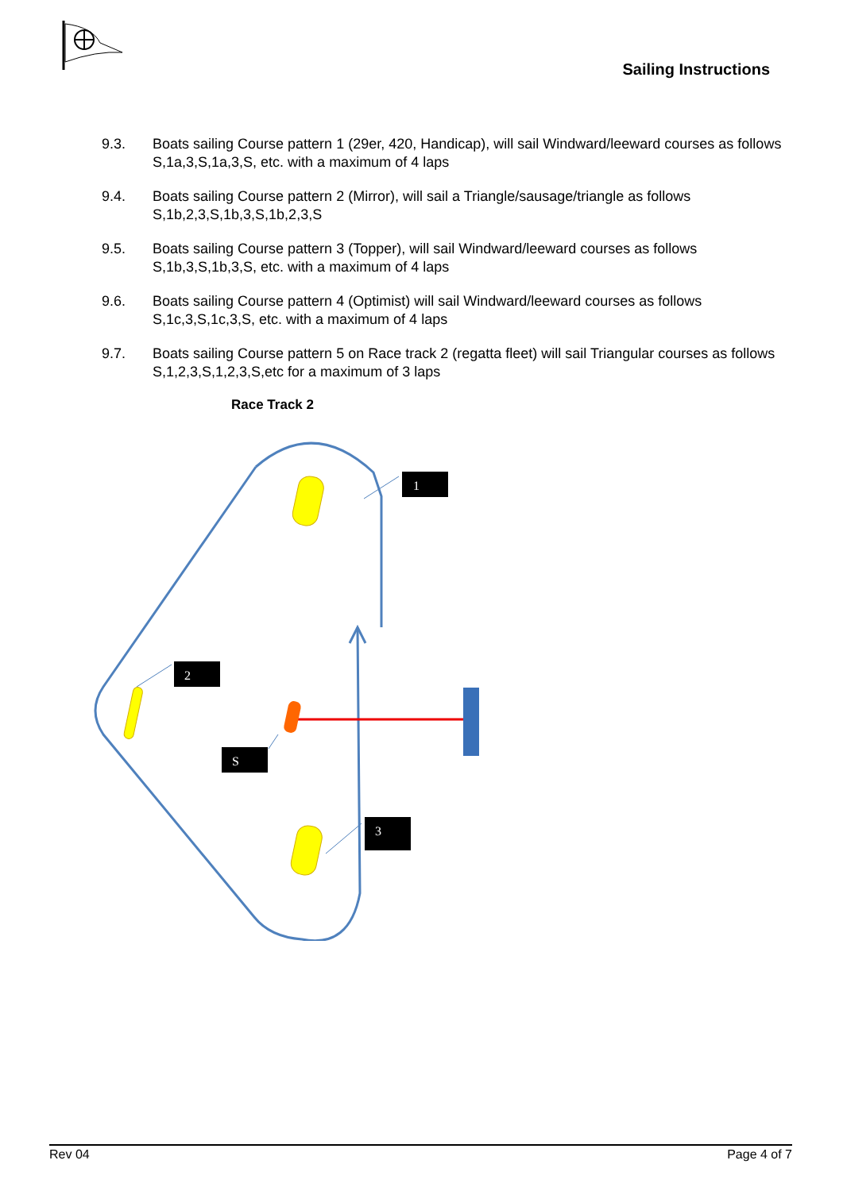Sailing Instructions
9.3. Boats sailing Course pattern 1 (29er, 420, Handicap), will sail Windward/leeward courses as follows S,1a,3,S,1a,3,S, etc. with a maximum of 4 laps
9.4. Boats sailing Course pattern 2 (Mirror), will sail a Triangle/sausage/triangle as follows S,1b,2,3,S,1b,3,S,1b,2,3,S
9.5. Boats sailing Course pattern 3 (Topper), will sail Windward/leeward courses as follows S,1b,3,S,1b,3,S, etc. with a maximum of 4 laps
9.6. Boats sailing Course pattern 4 (Optimist) will sail Windward/leeward courses as follows S,1c,3,S,1c,3,S, etc. with a maximum of 4 laps
9.7. Boats sailing Course pattern 5 on Race track 2 (regatta fleet) will sail Triangular courses as follows S,1,2,3,S,1,2,3,S,etc for a maximum of 3 laps
Race Track 2
1
2
S
3
Rev 04 Page 4 of 7